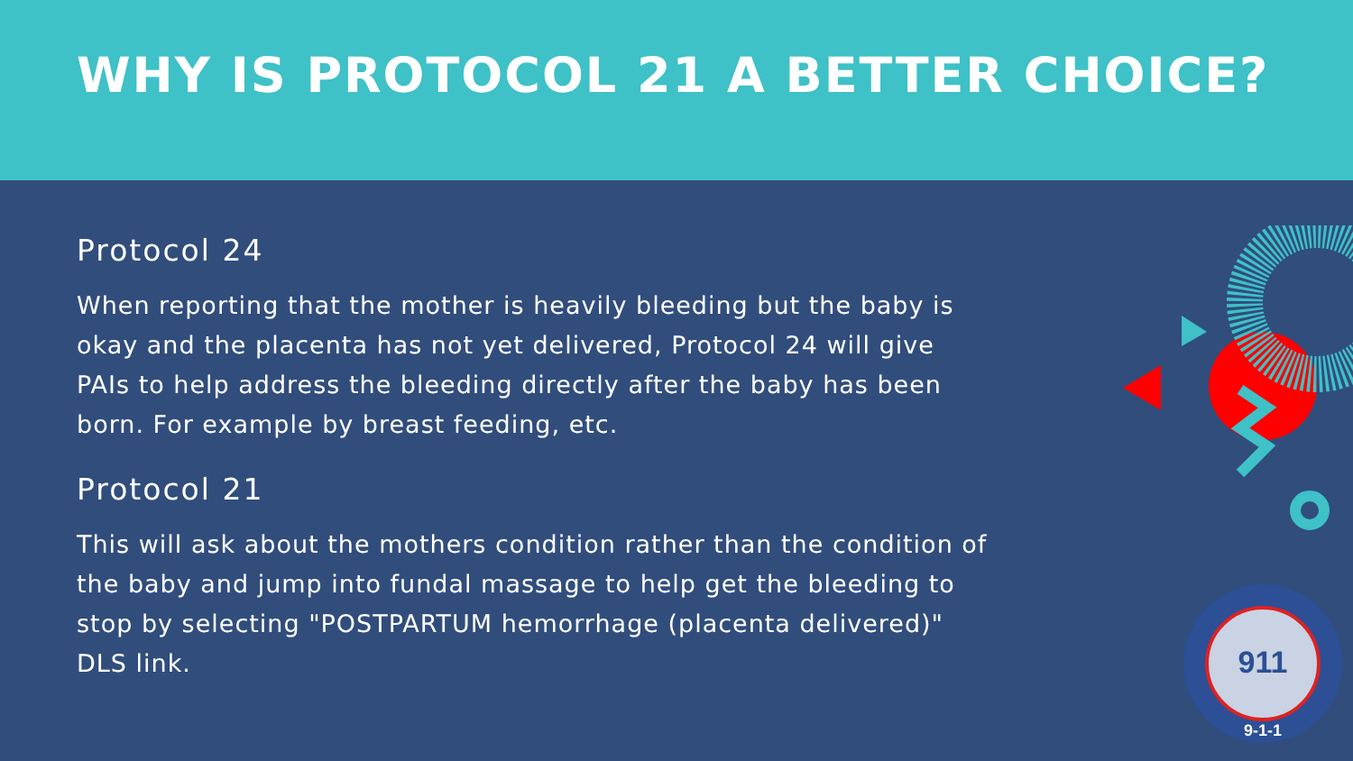WHY IS PROTOCOL 21 A BETTER CHOICE?
Protocol 24
When reporting that the mother is heavily bleeding but the baby is okay and the placenta has not yet delivered, Protocol 24 will give PAIs to help address the bleeding directly after the baby has been born. For example by breast feeding, etc.
Protocol 21
This will ask about the mothers condition rather than the condition of the baby and jump into fundal massage to help get the bleeding to stop by selecting "POSTPARTUM hemorrhage (placenta delivered)" DLS link.
911
9-1-1